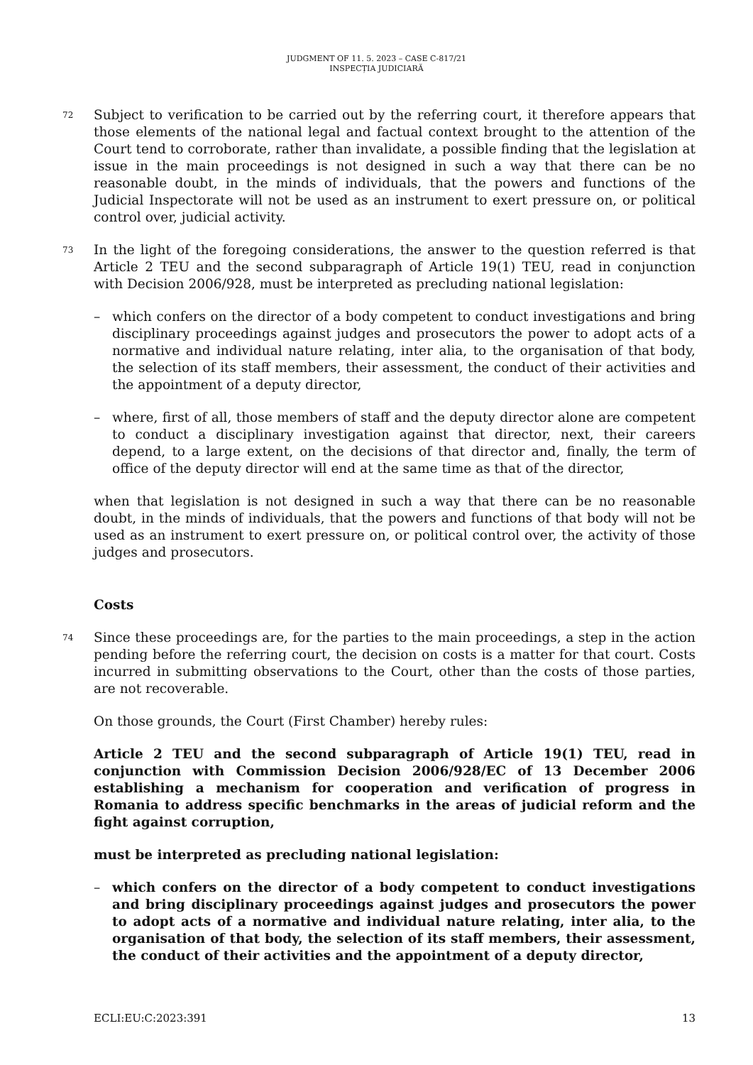JUDGMENT OF 11. 5. 2023 – CASE C-817/21
INSPECȚIA JUDICIARĂ
72
Subject to verification to be carried out by the referring court, it therefore appears that those elements of the national legal and factual context brought to the attention of the Court tend to corroborate, rather than invalidate, a possible finding that the legislation at issue in the main proceedings is not designed in such a way that there can be no reasonable doubt, in the minds of individuals, that the powers and functions of the Judicial Inspectorate will not be used as an instrument to exert pressure on, or political control over, judicial activity.
73
In the light of the foregoing considerations, the answer to the question referred is that Article 2 TEU and the second subparagraph of Article 19(1) TEU, read in conjunction with Decision 2006/928, must be interpreted as precluding national legislation:
– which confers on the director of a body competent to conduct investigations and bring disciplinary proceedings against judges and prosecutors the power to adopt acts of a normative and individual nature relating, inter alia, to the organisation of that body, the selection of its staff members, their assessment, the conduct of their activities and the appointment of a deputy director,
– where, first of all, those members of staff and the deputy director alone are competent to conduct a disciplinary investigation against that director, next, their careers depend, to a large extent, on the decisions of that director and, finally, the term of office of the deputy director will end at the same time as that of the director,
when that legislation is not designed in such a way that there can be no reasonable doubt, in the minds of individuals, that the powers and functions of that body will not be used as an instrument to exert pressure on, or political control over, the activity of those judges and prosecutors.
Costs
74
Since these proceedings are, for the parties to the main proceedings, a step in the action pending before the referring court, the decision on costs is a matter for that court. Costs incurred in submitting observations to the Court, other than the costs of those parties, are not recoverable.
On those grounds, the Court (First Chamber) hereby rules:
Article 2 TEU and the second subparagraph of Article 19(1) TEU, read in conjunction with Commission Decision 2006/928/EC of 13 December 2006 establishing a mechanism for cooperation and verification of progress in Romania to address specific benchmarks in the areas of judicial reform and the fight against corruption,
must be interpreted as precluding national legislation:
– which confers on the director of a body competent to conduct investigations and bring disciplinary proceedings against judges and prosecutors the power to adopt acts of a normative and individual nature relating, inter alia, to the organisation of that body, the selection of its staff members, their assessment, the conduct of their activities and the appointment of a deputy director,
ECLI:EU:C:2023:391 13